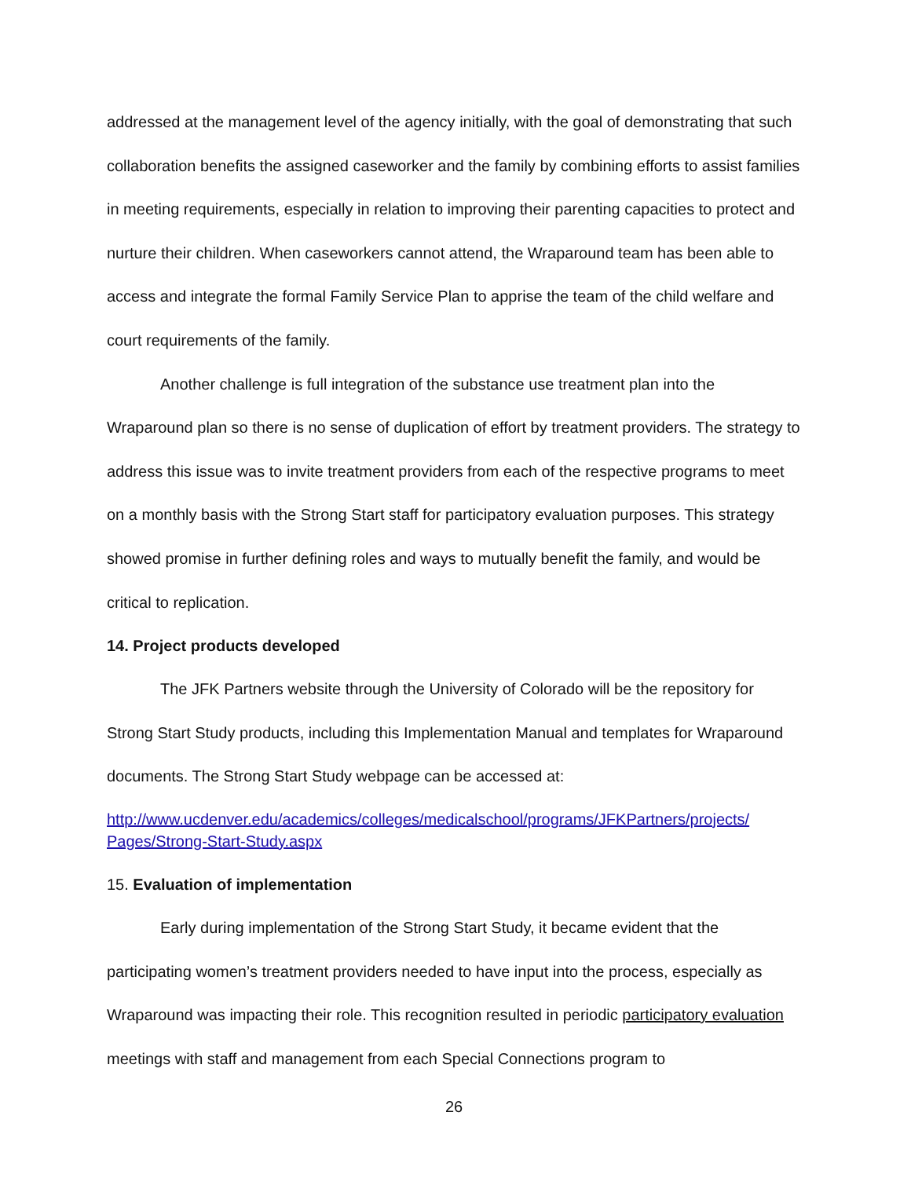addressed at the management level of the agency initially, with the goal of demonstrating that such collaboration benefits the assigned caseworker and the family by combining efforts to assist families in meeting requirements, especially in relation to improving their parenting capacities to protect and nurture their children. When caseworkers cannot attend, the Wraparound team has been able to access and integrate the formal Family Service Plan to apprise the team of the child welfare and court requirements of the family.
Another challenge is full integration of the substance use treatment plan into the Wraparound plan so there is no sense of duplication of effort by treatment providers. The strategy to address this issue was to invite treatment providers from each of the respective programs to meet on a monthly basis with the Strong Start staff for participatory evaluation purposes. This strategy showed promise in further defining roles and ways to mutually benefit the family, and would be critical to replication.
14. Project products developed
The JFK Partners website through the University of Colorado will be the repository for Strong Start Study products, including this Implementation Manual and templates for Wraparound documents. The Strong Start Study webpage can be accessed at:
http://www.ucdenver.edu/academics/colleges/medicalschool/programs/JFKPartners/projects/ Pages/Strong-Start-Study.aspx
15. Evaluation of implementation
Early during implementation of the Strong Start Study, it became evident that the participating women’s treatment providers needed to have input into the process, especially as Wraparound was impacting their role. This recognition resulted in periodic participatory evaluation meetings with staff and management from each Special Connections program to
26